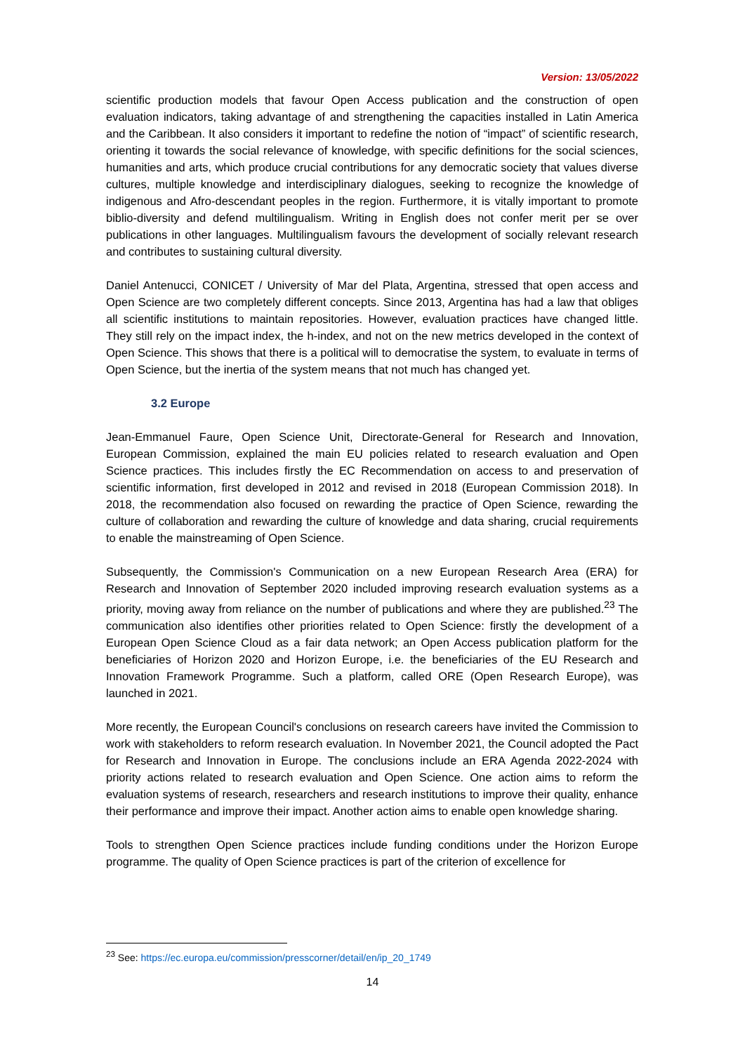Version: 13/05/2022
scientific production models that favour Open Access publication and the construction of open evaluation indicators, taking advantage of and strengthening the capacities installed in Latin America and the Caribbean. It also considers it important to redefine the notion of “impact” of scientific research, orienting it towards the social relevance of knowledge, with specific definitions for the social sciences, humanities and arts, which produce crucial contributions for any democratic society that values diverse cultures, multiple knowledge and interdisciplinary dialogues, seeking to recognize the knowledge of indigenous and Afro-descendant peoples in the region. Furthermore, it is vitally important to promote biblio-diversity and defend multilingualism. Writing in English does not confer merit per se over publications in other languages. Multilingualism favours the development of socially relevant research and contributes to sustaining cultural diversity.
Daniel Antenucci, CONICET / University of Mar del Plata, Argentina, stressed that open access and Open Science are two completely different concepts. Since 2013, Argentina has had a law that obliges all scientific institutions to maintain repositories. However, evaluation practices have changed little. They still rely on the impact index, the h-index, and not on the new metrics developed in the context of Open Science. This shows that there is a political will to democratise the system, to evaluate in terms of Open Science, but the inertia of the system means that not much has changed yet.
3.2 Europe
Jean-Emmanuel Faure, Open Science Unit, Directorate-General for Research and Innovation, European Commission, explained the main EU policies related to research evaluation and Open Science practices. This includes firstly the EC Recommendation on access to and preservation of scientific information, first developed in 2012 and revised in 2018 (European Commission 2018). In 2018, the recommendation also focused on rewarding the practice of Open Science, rewarding the culture of collaboration and rewarding the culture of knowledge and data sharing, crucial requirements to enable the mainstreaming of Open Science.
Subsequently, the Commission's Communication on a new European Research Area (ERA) for Research and Innovation of September 2020 included improving research evaluation systems as a priority, moving away from reliance on the number of publications and where they are published.<sup>23</sup> The communication also identifies other priorities related to Open Science: firstly the development of a European Open Science Cloud as a fair data network; an Open Access publication platform for the beneficiaries of Horizon 2020 and Horizon Europe, i.e. the beneficiaries of the EU Research and Innovation Framework Programme. Such a platform, called ORE (Open Research Europe), was launched in 2021.
More recently, the European Council's conclusions on research careers have invited the Commission to work with stakeholders to reform research evaluation. In November 2021, the Council adopted the Pact for Research and Innovation in Europe. The conclusions include an ERA Agenda 2022-2024 with priority actions related to research evaluation and Open Science. One action aims to reform the evaluation systems of research, researchers and research institutions to improve their quality, enhance their performance and improve their impact. Another action aims to enable open knowledge sharing.
Tools to strengthen Open Science practices include funding conditions under the Horizon Europe programme. The quality of Open Science practices is part of the criterion of excellence for
<sup>23</sup> See: https://ec.europa.eu/commission/presscorner/detail/en/ip_20_1749
14